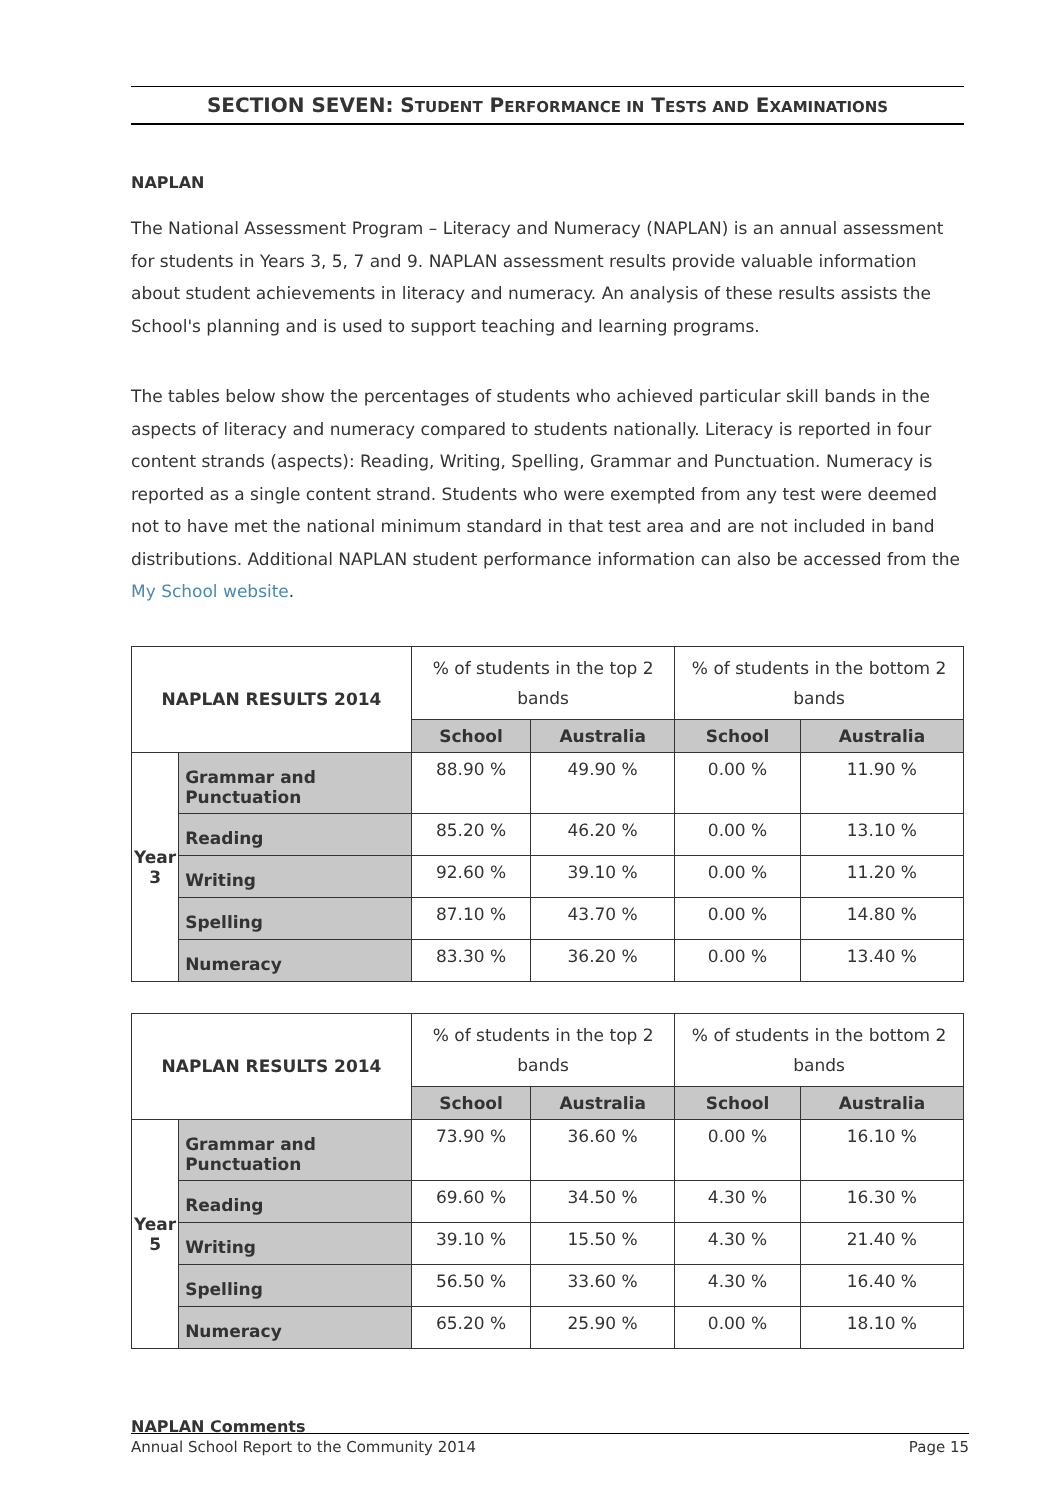SECTION SEVEN: STUDENT PERFORMANCE IN TESTS AND EXAMINATIONS
NAPLAN
The National Assessment Program – Literacy and Numeracy (NAPLAN) is an annual assessment for students in Years 3, 5, 7 and 9. NAPLAN assessment results provide valuable information about student achievements in literacy and numeracy. An analysis of these results assists the School's planning and is used to support teaching and learning programs.
The tables below show the percentages of students who achieved particular skill bands in the aspects of literacy and numeracy compared to students nationally. Literacy is reported in four content strands (aspects): Reading, Writing, Spelling, Grammar and Punctuation. Numeracy is reported as a single content strand. Students who were exempted from any test were deemed not to have met the national minimum standard in that test area and are not included in band distributions. Additional NAPLAN student performance information can also be accessed from the My School website.
| NAPLAN RESULTS 2014 | | % of students in the top 2 bands | | % of students in the bottom 2 bands | |
| --- | --- | --- | --- | --- | --- |
| | | School | Australia | School | Australia |
| Year 3 | Grammar and Punctuation | 88.90 % | 49.90 % | 0.00 % | 11.90 % |
| | Reading | 85.20 % | 46.20 % | 0.00 % | 13.10 % |
| | Writing | 92.60 % | 39.10 % | 0.00 % | 11.20 % |
| | Spelling | 87.10 % | 43.70 % | 0.00 % | 14.80 % |
| | Numeracy | 83.30 % | 36.20 % | 0.00 % | 13.40 % |
| NAPLAN RESULTS 2014 | | % of students in the top 2 bands | | % of students in the bottom 2 bands | |
| --- | --- | --- | --- | --- | --- |
| | | School | Australia | School | Australia |
| Year 5 | Grammar and Punctuation | 73.90 % | 36.60 % | 0.00 % | 16.10 % |
| | Reading | 69.60 % | 34.50 % | 4.30 % | 16.30 % |
| | Writing | 39.10 % | 15.50 % | 4.30 % | 21.40 % |
| | Spelling | 56.50 % | 33.60 % | 4.30 % | 16.40 % |
| | Numeracy | 65.20 % | 25.90 % | 0.00 % | 18.10 % |
NAPLAN Comments
Annual School Report to the Community 2014 Page 15